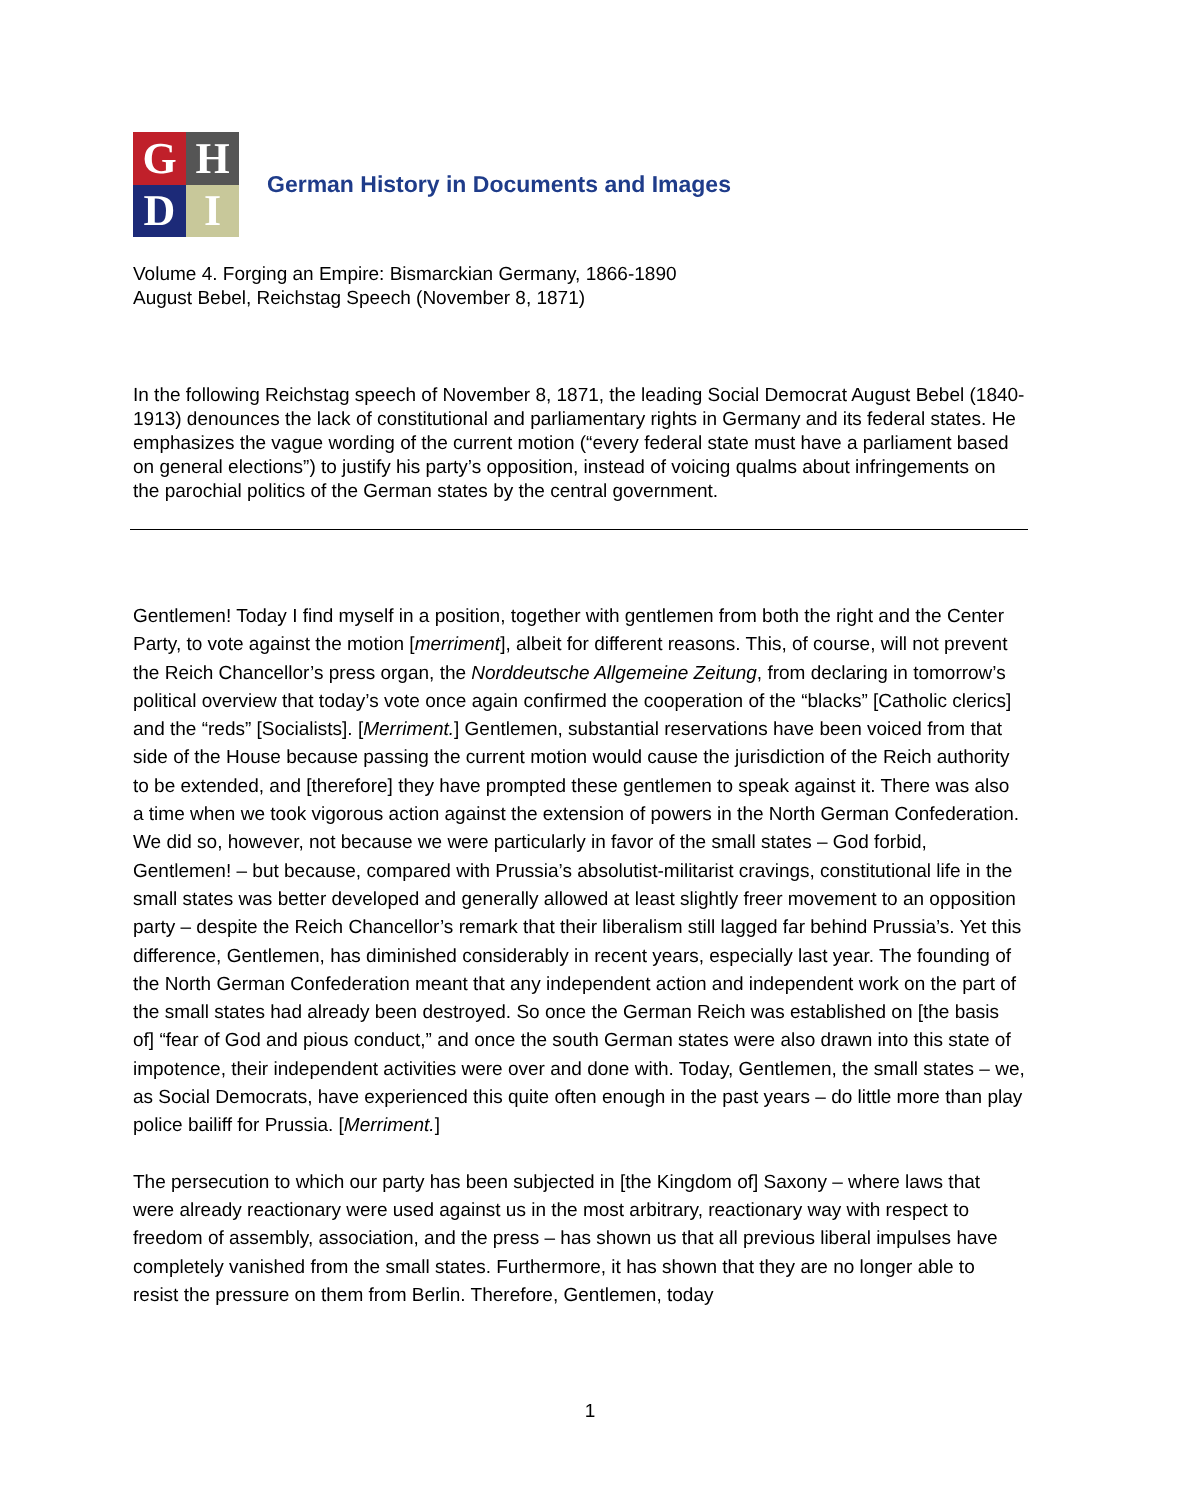G
H
D
I
German History in Documents and Images
Volume 4. Forging an Empire: Bismarckian Germany, 1866-1890
August Bebel, Reichstag Speech (November 8, 1871)
In the following Reichstag speech of November 8, 1871, the leading Social Democrat August Bebel (1840-1913) denounces the lack of constitutional and parliamentary rights in Germany and its federal states. He emphasizes the vague wording of the current motion (“every federal state must have a parliament based on general elections”) to justify his party’s opposition, instead of voicing qualms about infringements on the parochial politics of the German states by the central government.
Gentlemen! Today I find myself in a position, together with gentlemen from both the right and the Center Party, to vote against the motion [merriment], albeit for different reasons. This, of course, will not prevent the Reich Chancellor’s press organ, the Norddeutsche Allgemeine Zeitung, from declaring in tomorrow’s political overview that today’s vote once again confirmed the cooperation of the “blacks” [Catholic clerics] and the “reds” [Socialists]. [Merriment.] Gentlemen, substantial reservations have been voiced from that side of the House because passing the current motion would cause the jurisdiction of the Reich authority to be extended, and [therefore] they have prompted these gentlemen to speak against it. There was also a time when we took vigorous action against the extension of powers in the North German Confederation. We did so, however, not because we were particularly in favor of the small states – God forbid, Gentlemen! – but because, compared with Prussia’s absolutist-militarist cravings, constitutional life in the small states was better developed and generally allowed at least slightly freer movement to an opposition party – despite the Reich Chancellor’s remark that their liberalism still lagged far behind Prussia’s. Yet this difference, Gentlemen, has diminished considerably in recent years, especially last year. The founding of the North German Confederation meant that any independent action and independent work on the part of the small states had already been destroyed. So once the German Reich was established on [the basis of] “fear of God and pious conduct,” and once the south German states were also drawn into this state of impotence, their independent activities were over and done with. Today, Gentlemen, the small states – we, as Social Democrats, have experienced this quite often enough in the past years – do little more than play police bailiff for Prussia. [Merriment.]
The persecution to which our party has been subjected in [the Kingdom of] Saxony – where laws that were already reactionary were used against us in the most arbitrary, reactionary way with respect to freedom of assembly, association, and the press – has shown us that all previous liberal impulses have completely vanished from the small states. Furthermore, it has shown that they are no longer able to resist the pressure on them from Berlin. Therefore, Gentlemen, today
1